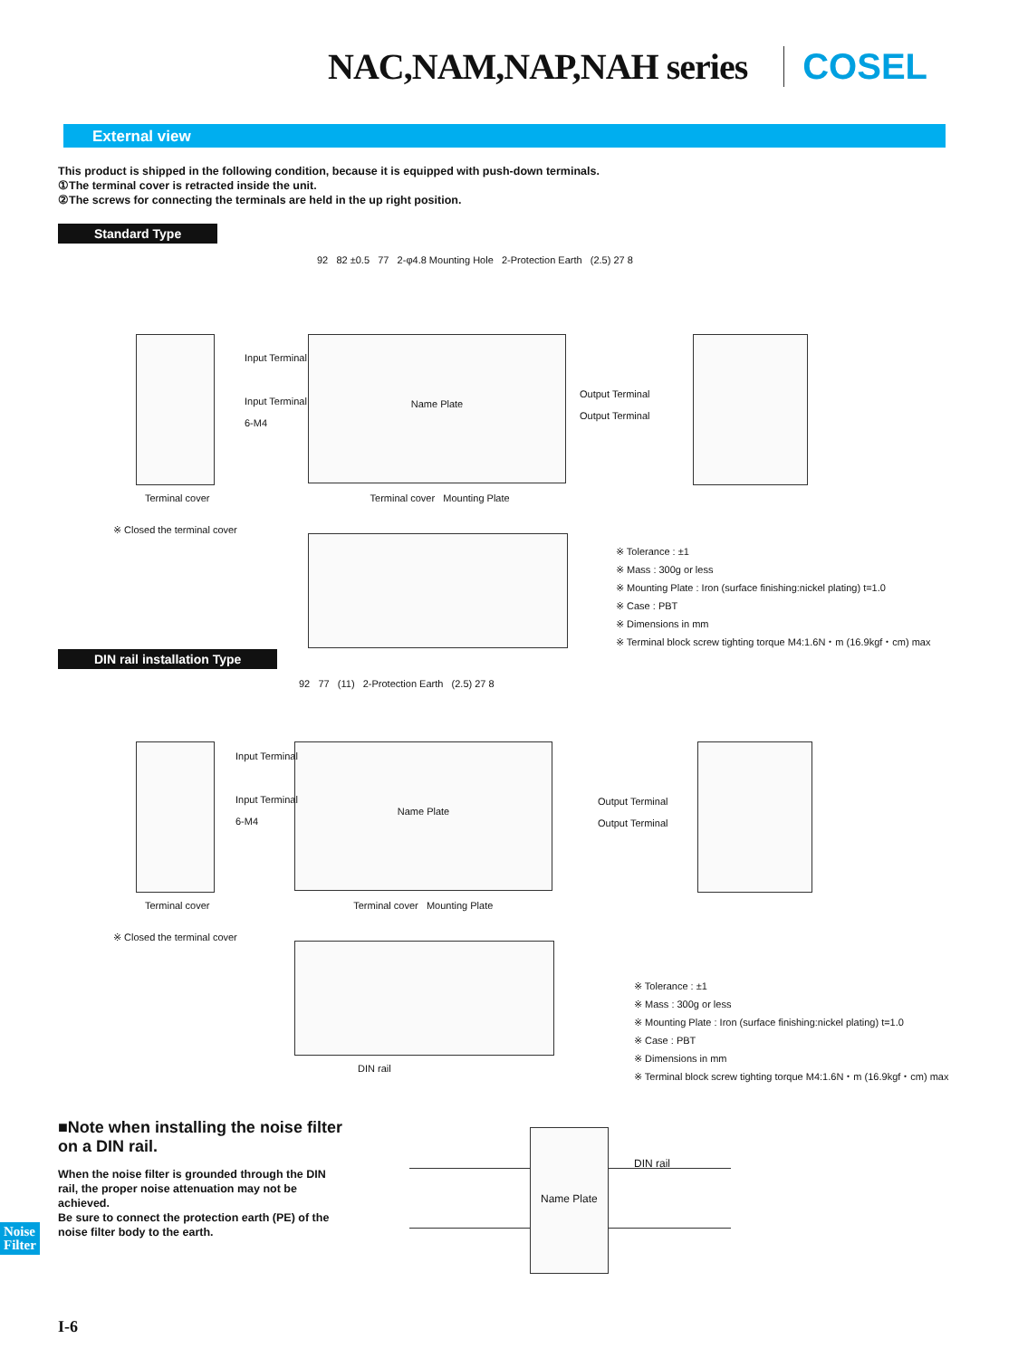NAC,NAM,NAP,NAH series COSEL
External view
This product is shipped in the following condition, because it is equipped with push-down terminals.
①The terminal cover is retracted inside the unit.
②The screws for connecting the terminals are held in the up right position.
Standard Type
Name Plate
92 82 ±0.5 77 2-φ4.8 Mounting Hole 2-Protection Earth (2.5) 27 8
Input Terminal
Input Terminal
6-M4
Output Terminal
Output Terminal
Terminal cover Terminal cover Mounting Plate
※ Closed the terminal cover
※ Tolerance : ±1
※ Mass : 300g or less
※ Mounting Plate : Iron (surface finishing:nickel plating) t=1.0
※ Case : PBT
※ Dimensions in mm
※ Terminal block screw tighting torque M4:1.6N・m (16.9kgf・cm) max
DIN rail installation Type
Name Plate
92 77 (11) 2-Protection Earth (2.5) 27 8
Input Terminal
Input Terminal
6-M4
Output Terminal
Output Terminal
Terminal cover Terminal cover Mounting Plate
※ Closed the terminal cover
DIN rail
※ Tolerance : ±1
※ Mass : 300g or less
※ Mounting Plate : Iron (surface finishing:nickel plating) t=1.0
※ Case : PBT
※ Dimensions in mm
※ Terminal block screw tighting torque M4:1.6N・m (16.9kgf・cm) max
■Note when installing the noise filter on a DIN rail.
When the noise filter is grounded through the DIN rail, the proper noise attenuation may not be achieved.
Be sure to connect the protection earth (PE) of the noise filter body to the earth.
Name Plate
DIN rail
Noise
Filter
I-6